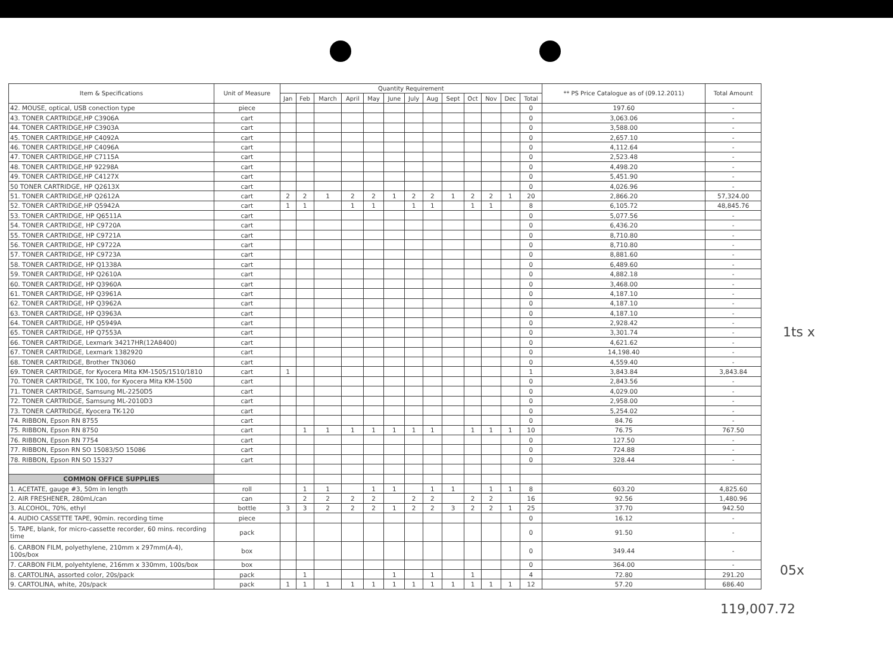| Item & Specifications | Unit of Measure | Quantity Requirement | | | | | | | | | | | | | ** PS Price Catalogue as of (09.12.2011) | Total Amount |
| --- | --- | --- | --- | --- | --- | --- | --- | --- | --- | --- | --- | --- | --- | --- | --- | --- |
| | | Jan | Feb | March | April | May | June | July | Aug | Sept | Oct | Nov | Dec | Total | | |
| 42. MOUSE, optical, USB conection type | piece | | | | | | | | | | | | | 0 | 197.60 | - |
| 43. TONER CARTRIDGE,HP C3906A | cart | | | | | | | | | | | | | 0 | 3,063.06 | - |
| 44. TONER CARTRIDGE,HP C3903A | cart | | | | | | | | | | | | | 0 | 3,588.00 | - |
| 45. TONER CARTRIDGE,HP C4092A | cart | | | | | | | | | | | | | 0 | 2,657.10 | - |
| 46. TONER CARTRIDGE,HP C4096A | cart | | | | | | | | | | | | | 0 | 4,112.64 | - |
| 47. TONER CARTRIDGE,HP C7115A | cart | | | | | | | | | | | | | 0 | 2,523.48 | - |
| 48. TONER CARTRIDGE,HP 92298A | cart | | | | | | | | | | | | | 0 | 4,498.20 | - |
| 49. TONER CARTRIDGE,HP C4127X | cart | | | | | | | | | | | | | 0 | 5,451.90 | - |
| 50 TONER CARTRIDGE, HP Q2613X | cart | | | | | | | | | | | | | 0 | 4,026.96 | - |
| 51. TONER CARTRIDGE,HP Q2612A | cart | 2 | 2 | 1 | 2 | 2 | 1 | 2 | 2 | 1 | 2 | 2 | 1 | 20 | 2,866.20 | 57,324.00 |
| 52. TONER CARTRIDGE,HP Q5942A | cart | 1 | 1 | | 1 | 1 | | 1 | 1 | | 1 | 1 | | 8 | 6,105.72 | 48,845.76 |
| 53. TONER CARTRIDGE, HP Q6511A | cart | | | | | | | | | | | | | 0 | 5,077.56 | - |
| 54. TONER CARTRIDGE, HP C9720A | cart | | | | | | | | | | | | | 0 | 6,436.20 | - |
| 55. TONER CARTRIDGE, HP C9721A | cart | | | | | | | | | | | | | 0 | 8,710.80 | - |
| 56. TONER CARTRIDGE, HP C9722A | cart | | | | | | | | | | | | | 0 | 8,710.80 | - |
| 57. TONER CARTRIDGE, HP C9723A | cart | | | | | | | | | | | | | 0 | 8,881.60 | - |
| 58. TONER CARTRIDGE, HP Q1338A | cart | | | | | | | | | | | | | 0 | 6,489.60 | - |
| 59. TONER CARTRIDGE, HP Q2610A | cart | | | | | | | | | | | | | 0 | 4,882.18 | - |
| 60. TONER CARTRIDGE, HP Q3960A | cart | | | | | | | | | | | | | 0 | 3,468.00 | - |
| 61. TONER CARTRIDGE, HP Q3961A | cart | | | | | | | | | | | | | 0 | 4,187.10 | - |
| 62. TONER CARTRIDGE, HP Q3962A | cart | | | | | | | | | | | | | 0 | 4,187.10 | - |
| 63. TONER CARTRIDGE, HP Q3963A | cart | | | | | | | | | | | | | 0 | 4,187.10 | - |
| 64. TONER CARTRIDGE, HP Q5949A | cart | | | | | | | | | | | | | 0 | 2,928.42 | - |
| 65. TONER CARTRIDGE, HP Q7553A | cart | | | | | | | | | | | | | 0 | 3,301.74 | - |
| 66. TONER CARTRIDGE, Lexmark 34217HR(12A8400) | cart | | | | | | | | | | | | | 0 | 4,621.62 | - |
| 67. TONER CARTRIDGE, Lexmark 1382920 | cart | | | | | | | | | | | | | 0 | 14,198.40 | - |
| 68. TONER CARTRIDGE, Brother TN3060 | cart | | | | | | | | | | | | | 0 | 4,559.40 | - |
| 69. TONER CARTRIDGE, for Kyocera Mita KM-1505/1510/1810 | cart | 1 | | | | | | | | | | | | 1 | 3,843.84 | 3,843.84 |
| 70. TONER CARTRIDGE, TK 100, for Kyocera Mita KM-1500 | cart | | | | | | | | | | | | | 0 | 2,843.56 | - |
| 71. TONER CARTRIDGE, Samsung ML-2250D5 | cart | | | | | | | | | | | | | 0 | 4,029.00 | - |
| 72. TONER CARTRIDGE, Samsung ML-2010D3 | cart | | | | | | | | | | | | | 0 | 2,958.00 | - |
| 73. TONER CARTRIDGE, Kyocera TK-120 | cart | | | | | | | | | | | | | 0 | 5,254.02 | - |
| 74. RIBBON, Epson RN 8755 | cart | | | | | | | | | | | | | 0 | 84.76 | - |
| 75. RIBBON, Epson RN 8750 | cart | | 1 | 1 | 1 | 1 | 1 | 1 | 1 | | 1 | 1 | 1 | 10 | 76.75 | 767.50 |
| 76. RIBBON, Epson RN 7754 | cart | | | | | | | | | | | | | 0 | 127.50 | - |
| 77. RIBBON, Epson RN SO 15083/SO 15086 | cart | | | | | | | | | | | | | 0 | 724.88 | - |
| 78. RIBBON, Epson RN SO 15327 | cart | | | | | | | | | | | | | 0 | 328.44 | - |
| COMMON OFFICE SUPPLIES | | | | | | | | | | | | | | | | |
| 1. ACETATE, gauge #3, 50m in length | roll | | 1 | 1 | | 1 | 1 | | 1 | 1 | | 1 | 1 | 8 | 603.20 | 4,825.60 |
| 2. AIR FRESHENER, 280mL/can | can | | 2 | 2 | 2 | 2 | | 2 | 2 | | 2 | 2 | | 16 | 92.56 | 1,480.96 |
| 3. ALCOHOL, 70%, ethyl | bottle | 3 | 3 | 2 | 2 | 2 | 1 | 2 | 2 | 3 | 2 | 2 | 1 | 25 | 37.70 | 942.50 |
| 4. AUDIO CASSETTE TAPE, 90min. recording time | piece | | | | | | | | | | | | | 0 | 16.12 | - |
| 5. TAPE, blank, for micro-cassette recorder, 60 mins. recording time | pack | | | | | | | | | | | | | 0 | 91.50 | - |
| 6. CARBON FILM, polyethylene, 210mm x 297mm(A-4), 100s/box | box | | | | | | | | | | | | | 0 | 349.44 | - |
| 7. CARBON FILM, polyehtylene, 216mm x 330mm, 100s/box | box | | | | | | | | | | | | | 0 | 364.00 | - |
| 8. CARTOLINA, assorted color, 20s/pack | pack | | 1 | | | | 1 | | 1 | | 1 | | | 4 | 72.80 | 291.20 |
| 9. CARTOLINA, white, 20s/pack | pack | 1 | 1 | 1 | 1 | 1 | 1 | 1 | 1 | 1 | 1 | 1 | 1 | 12 | 57.20 | 686.40 |
1ts x
05x
119,007.72